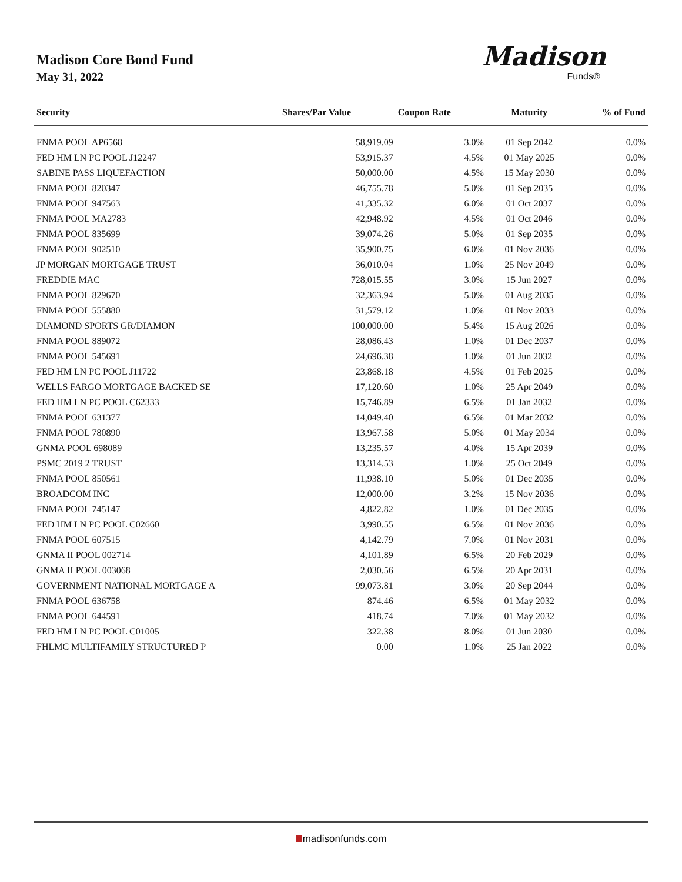Madison Core Bond Fund
May 31, 2022
Madison
Funds®
| Security | Shares/Par Value | Coupon Rate | Maturity | % of Fund |
| --- | --- | --- | --- | --- |
| FNMA POOL AP6568 | 58,919.09 | 3.0% | 01 Sep 2042 | 0.0% |
| FED HM LN PC POOL J12247 | 53,915.37 | 4.5% | 01 May 2025 | 0.0% |
| SABINE PASS LIQUEFACTION | 50,000.00 | 4.5% | 15 May 2030 | 0.0% |
| FNMA POOL 820347 | 46,755.78 | 5.0% | 01 Sep 2035 | 0.0% |
| FNMA POOL 947563 | 41,335.32 | 6.0% | 01 Oct 2037 | 0.0% |
| FNMA POOL MA2783 | 42,948.92 | 4.5% | 01 Oct 2046 | 0.0% |
| FNMA POOL 835699 | 39,074.26 | 5.0% | 01 Sep 2035 | 0.0% |
| FNMA POOL 902510 | 35,900.75 | 6.0% | 01 Nov 2036 | 0.0% |
| JP MORGAN MORTGAGE TRUST | 36,010.04 | 1.0% | 25 Nov 2049 | 0.0% |
| FREDDIE MAC | 728,015.55 | 3.0% | 15 Jun 2027 | 0.0% |
| FNMA POOL 829670 | 32,363.94 | 5.0% | 01 Aug 2035 | 0.0% |
| FNMA POOL 555880 | 31,579.12 | 1.0% | 01 Nov 2033 | 0.0% |
| DIAMOND SPORTS GR/DIAMON | 100,000.00 | 5.4% | 15 Aug 2026 | 0.0% |
| FNMA POOL 889072 | 28,086.43 | 1.0% | 01 Dec 2037 | 0.0% |
| FNMA POOL 545691 | 24,696.38 | 1.0% | 01 Jun 2032 | 0.0% |
| FED HM LN PC POOL J11722 | 23,868.18 | 4.5% | 01 Feb 2025 | 0.0% |
| WELLS FARGO MORTGAGE BACKED SE | 17,120.60 | 1.0% | 25 Apr 2049 | 0.0% |
| FED HM LN PC POOL C62333 | 15,746.89 | 6.5% | 01 Jan 2032 | 0.0% |
| FNMA POOL 631377 | 14,049.40 | 6.5% | 01 Mar 2032 | 0.0% |
| FNMA POOL 780890 | 13,967.58 | 5.0% | 01 May 2034 | 0.0% |
| GNMA POOL 698089 | 13,235.57 | 4.0% | 15 Apr 2039 | 0.0% |
| PSMC 2019 2 TRUST | 13,314.53 | 1.0% | 25 Oct 2049 | 0.0% |
| FNMA POOL 850561 | 11,938.10 | 5.0% | 01 Dec 2035 | 0.0% |
| BROADCOM INC | 12,000.00 | 3.2% | 15 Nov 2036 | 0.0% |
| FNMA POOL 745147 | 4,822.82 | 1.0% | 01 Dec 2035 | 0.0% |
| FED HM LN PC POOL C02660 | 3,990.55 | 6.5% | 01 Nov 2036 | 0.0% |
| FNMA POOL 607515 | 4,142.79 | 7.0% | 01 Nov 2031 | 0.0% |
| GNMA II POOL 002714 | 4,101.89 | 6.5% | 20 Feb 2029 | 0.0% |
| GNMA II POOL 003068 | 2,030.56 | 6.5% | 20 Apr 2031 | 0.0% |
| GOVERNMENT NATIONAL MORTGAGE A | 99,073.81 | 3.0% | 20 Sep 2044 | 0.0% |
| FNMA POOL 636758 | 874.46 | 6.5% | 01 May 2032 | 0.0% |
| FNMA POOL 644591 | 418.74 | 7.0% | 01 May 2032 | 0.0% |
| FED HM LN PC POOL C01005 | 322.38 | 8.0% | 01 Jun 2030 | 0.0% |
| FHLMC MULTIFAMILY STRUCTURED P | 0.00 | 1.0% | 25 Jan 2022 | 0.0% |
madisonfunds.com